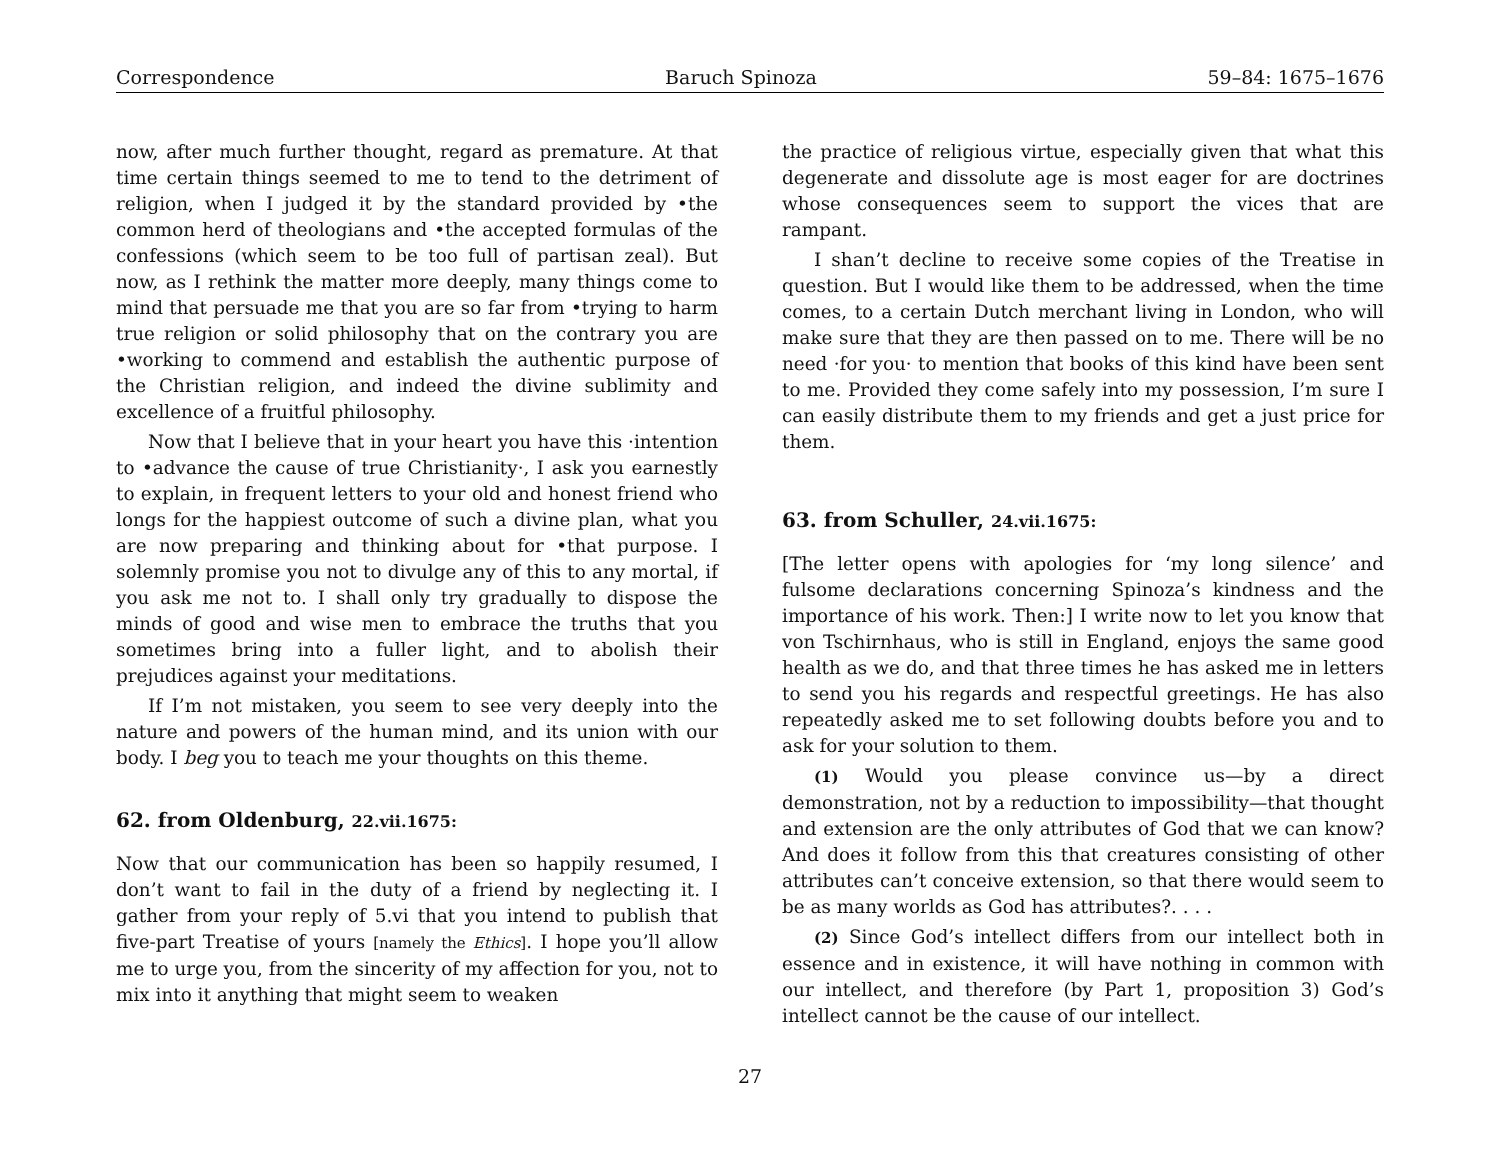Correspondence Baruch Spinoza 59–84: 1675–1676
now, after much further thought, regard as premature. At that time certain things seemed to me to tend to the detriment of religion, when I judged it by the standard provided by •the common herd of theologians and •the accepted formulas of the confessions (which seem to be too full of partisan zeal). But now, as I rethink the matter more deeply, many things come to mind that persuade me that you are so far from •trying to harm true religion or solid philosophy that on the contrary you are •working to commend and establish the authentic purpose of the Christian religion, and indeed the divine sublimity and excellence of a fruitful philosophy.
Now that I believe that in your heart you have this ·intention to •advance the cause of true Christianity·, I ask you earnestly to explain, in frequent letters to your old and honest friend who longs for the happiest outcome of such a divine plan, what you are now preparing and thinking about for •that purpose. I solemnly promise you not to divulge any of this to any mortal, if you ask me not to. I shall only try gradually to dispose the minds of good and wise men to embrace the truths that you sometimes bring into a fuller light, and to abolish their prejudices against your meditations.
If I’m not mistaken, you seem to see very deeply into the nature and powers of the human mind, and its union with our body. I beg you to teach me your thoughts on this theme.
62. from Oldenburg, 22.vii.1675:
Now that our communication has been so happily resumed, I don’t want to fail in the duty of a friend by neglecting it. I gather from your reply of 5.vi that you intend to publish that five-part Treatise of yours [namely the Ethics]. I hope you’ll allow me to urge you, from the sincerity of my affection for you, not to mix into it anything that might seem to weaken
the practice of religious virtue, especially given that what this degenerate and dissolute age is most eager for are doctrines whose consequences seem to support the vices that are rampant.
I shan’t decline to receive some copies of the Treatise in question. But I would like them to be addressed, when the time comes, to a certain Dutch merchant living in London, who will make sure that they are then passed on to me. There will be no need ·for you· to mention that books of this kind have been sent to me. Provided they come safely into my possession, I’m sure I can easily distribute them to my friends and get a just price for them.
63. from Schuller, 24.vii.1675:
[The letter opens with apologies for ‘my long silence’ and fulsome declarations concerning Spinoza’s kindness and the importance of his work. Then:] I write now to let you know that von Tschirnhaus, who is still in England, enjoys the same good health as we do, and that three times he has asked me in letters to send you his regards and respectful greetings. He has also repeatedly asked me to set following doubts before you and to ask for your solution to them.
(1) Would you please convince us—by a direct demonstration, not by a reduction to impossibility—that thought and extension are the only attributes of God that we can know? And does it follow from this that creatures consisting of other attributes can’t conceive extension, so that there would seem to be as many worlds as God has attributes?. . . .
(2) Since God’s intellect differs from our intellect both in essence and in existence, it will have nothing in common with our intellect, and therefore (by Part 1, proposition 3) God’s intellect cannot be the cause of our intellect.
27